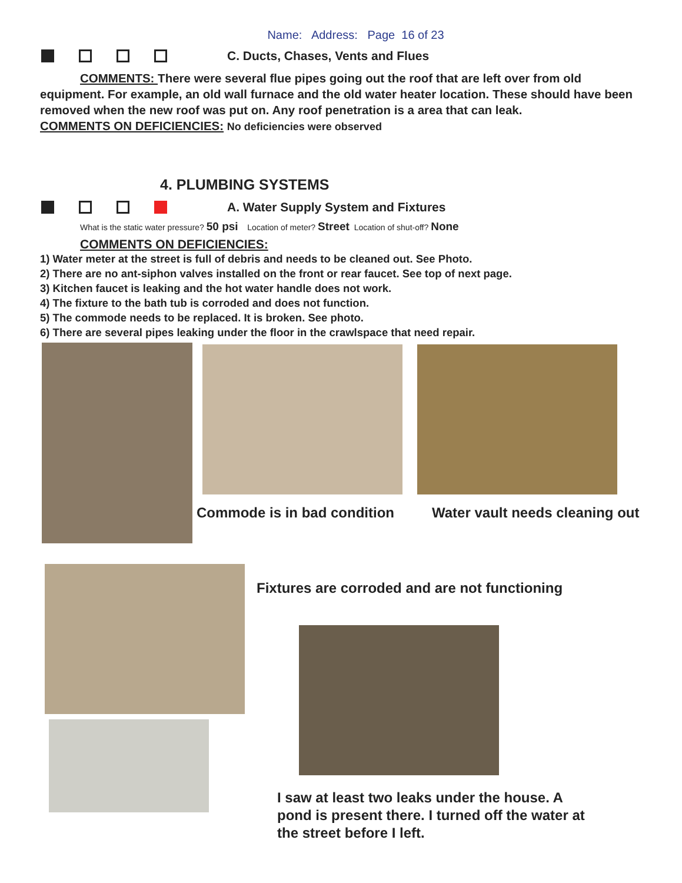Name: Address: Page 16 of 23
C. Ducts, Chases, Vents and Flues
COMMENTS: There were several flue pipes going out the roof that are left over from old equipment. For example, an old wall furnace and the old water heater location. These should have been removed when the new roof was put on. Any roof penetration is a area that can leak.
COMMENTS ON DEFICIENCIES: No deficiencies were observed
4. PLUMBING SYSTEMS
A. Water Supply System and Fixtures
What is the static water pressure? 50 psi Location of meter? Street Location of shut-off? None
COMMENTS ON DEFICIENCIES:
1) Water meter at the street is full of debris and needs to be cleaned out. See Photo.
2) There are no ant-siphon valves installed on the front or rear faucet. See top of next page.
3) Kitchen faucet is leaking and the hot water handle does not work.
4) The fixture to the bath tub is corroded and does not function.
5) The commode needs to be replaced. It is broken. See photo.
6) There are several pipes leaking under the floor in the crawlspace that need repair.
Commode is in bad condition Water vault needs cleaning out
Fixtures are corroded and are not functioning
I saw at least two leaks under the house. A pond is present there. I turned off the water at the street before I left.